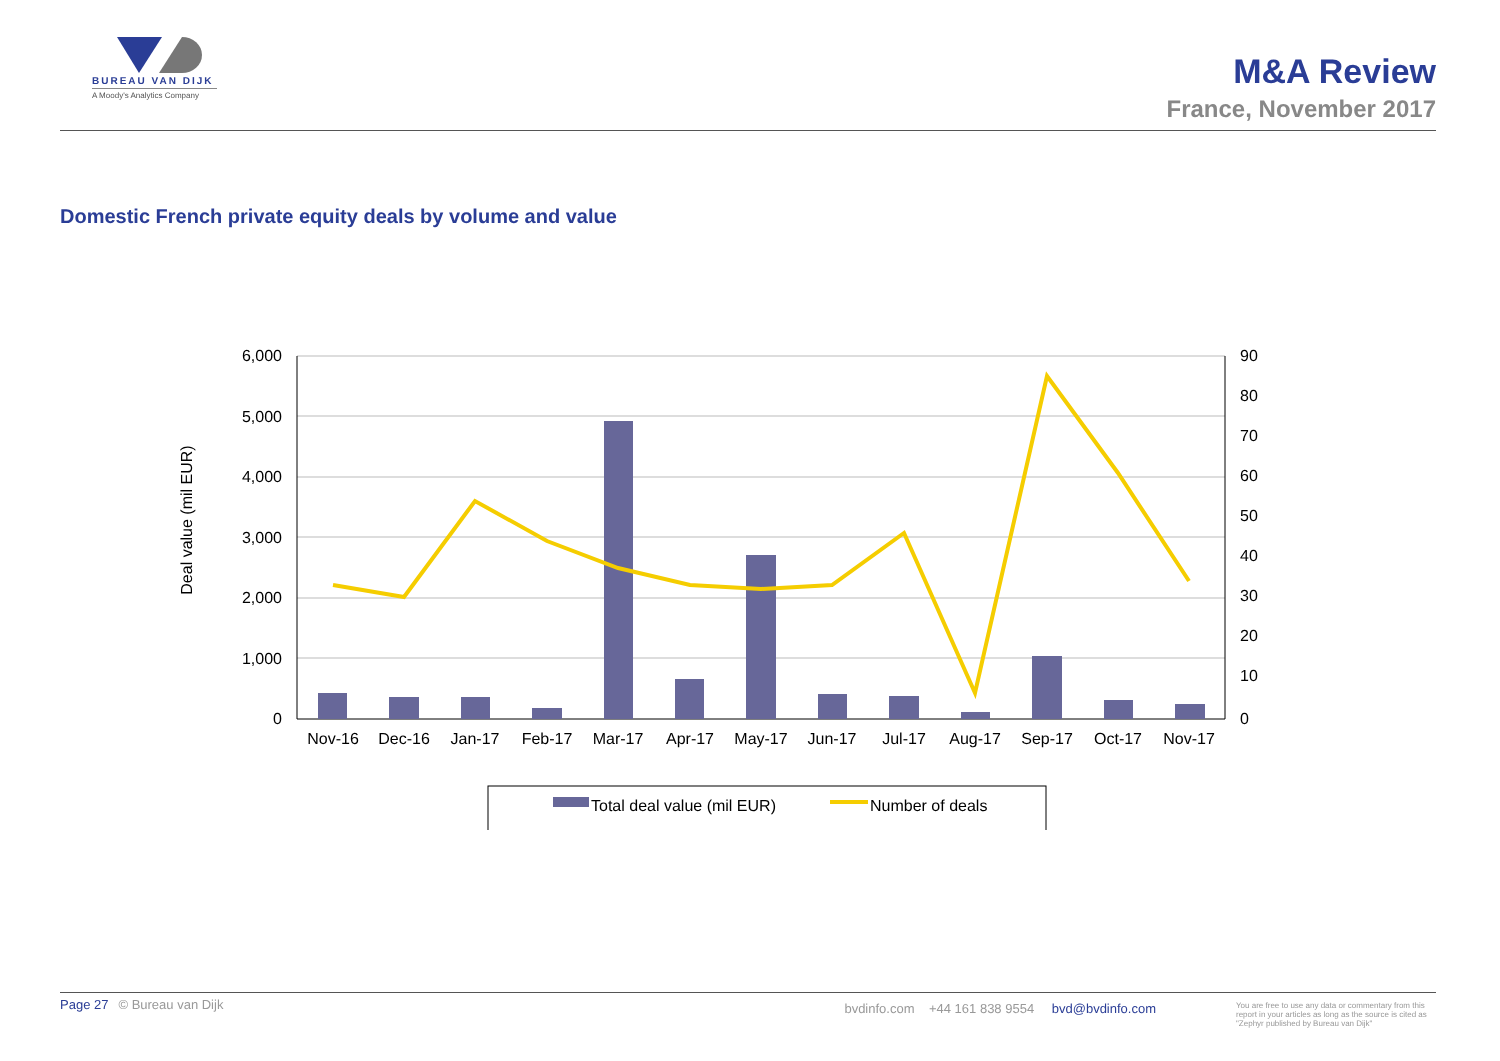BUREAU VAN DIJK
A Moody's Analytics Company
M&A Review
France, November 2017
Domestic French private equity deals by volume and value
6,000
5,000
4,000
3,000
2,000
1,000
0
90
80
70
60
50
40
30
20
10
0
Deal value (mil EUR)
Nov-16
Dec-16
Jan-17
Feb-17
Mar-17
Apr-17
May-17
Jun-17
Jul-17
Aug-17
Sep-17
Oct-17
Nov-17
Total deal value (mil EUR)
Number of deals
Page 27 © Bureau van Dijk bvdinfo.com +44 161 838 9554 bvd@bvdinfo.com You are free to use any data or commentary from this report in your articles as long as the source is cited as "Zephyr published by Bureau van Dijk"